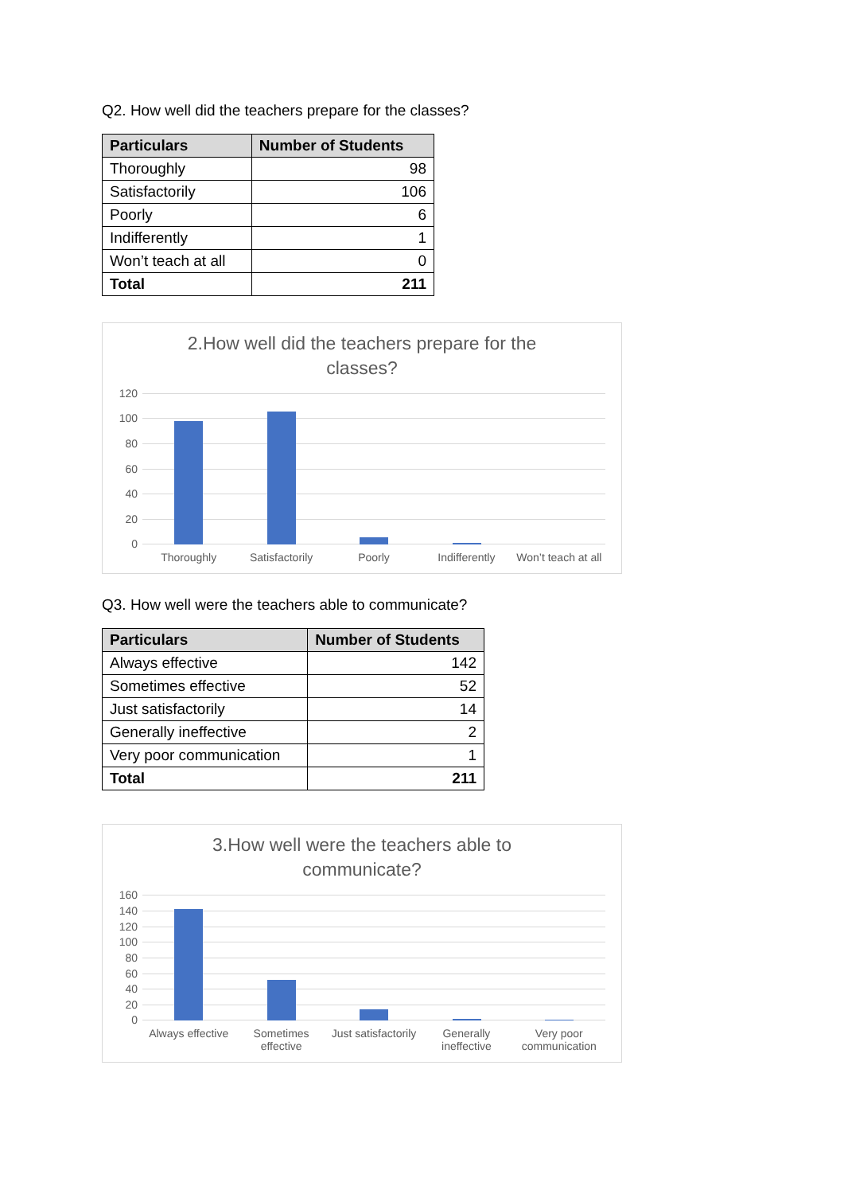Q2. How well did the teachers prepare for the classes?
| Particulars | Number of Students |
| --- | --- |
| Thoroughly | 98 |
| Satisfactorily | 106 |
| Poorly | 6 |
| Indifferently | 1 |
| Won’t teach at all | 0 |
| Total | 211 |
2.How well did the teachers prepare for the classes?
120
100
80
60
40
20
0
Thoroughly Satisfactorily Poorly Indifferently Won’t teach at all
Q3. How well were the teachers able to communicate?
| Particulars | Number of Students |
| --- | --- |
| Always effective | 142 |
| Sometimes effective | 52 |
| Just satisfactorily | 14 |
| Generally ineffective | 2 |
| Very poor communication | 1 |
| Total | 211 |
3.How well were the teachers able to communicate?
160
140
120
100
80
60
40
20
0
Always effective Sometimes
effective
Just satisfactorily Generally
ineffective
Very poor
communication